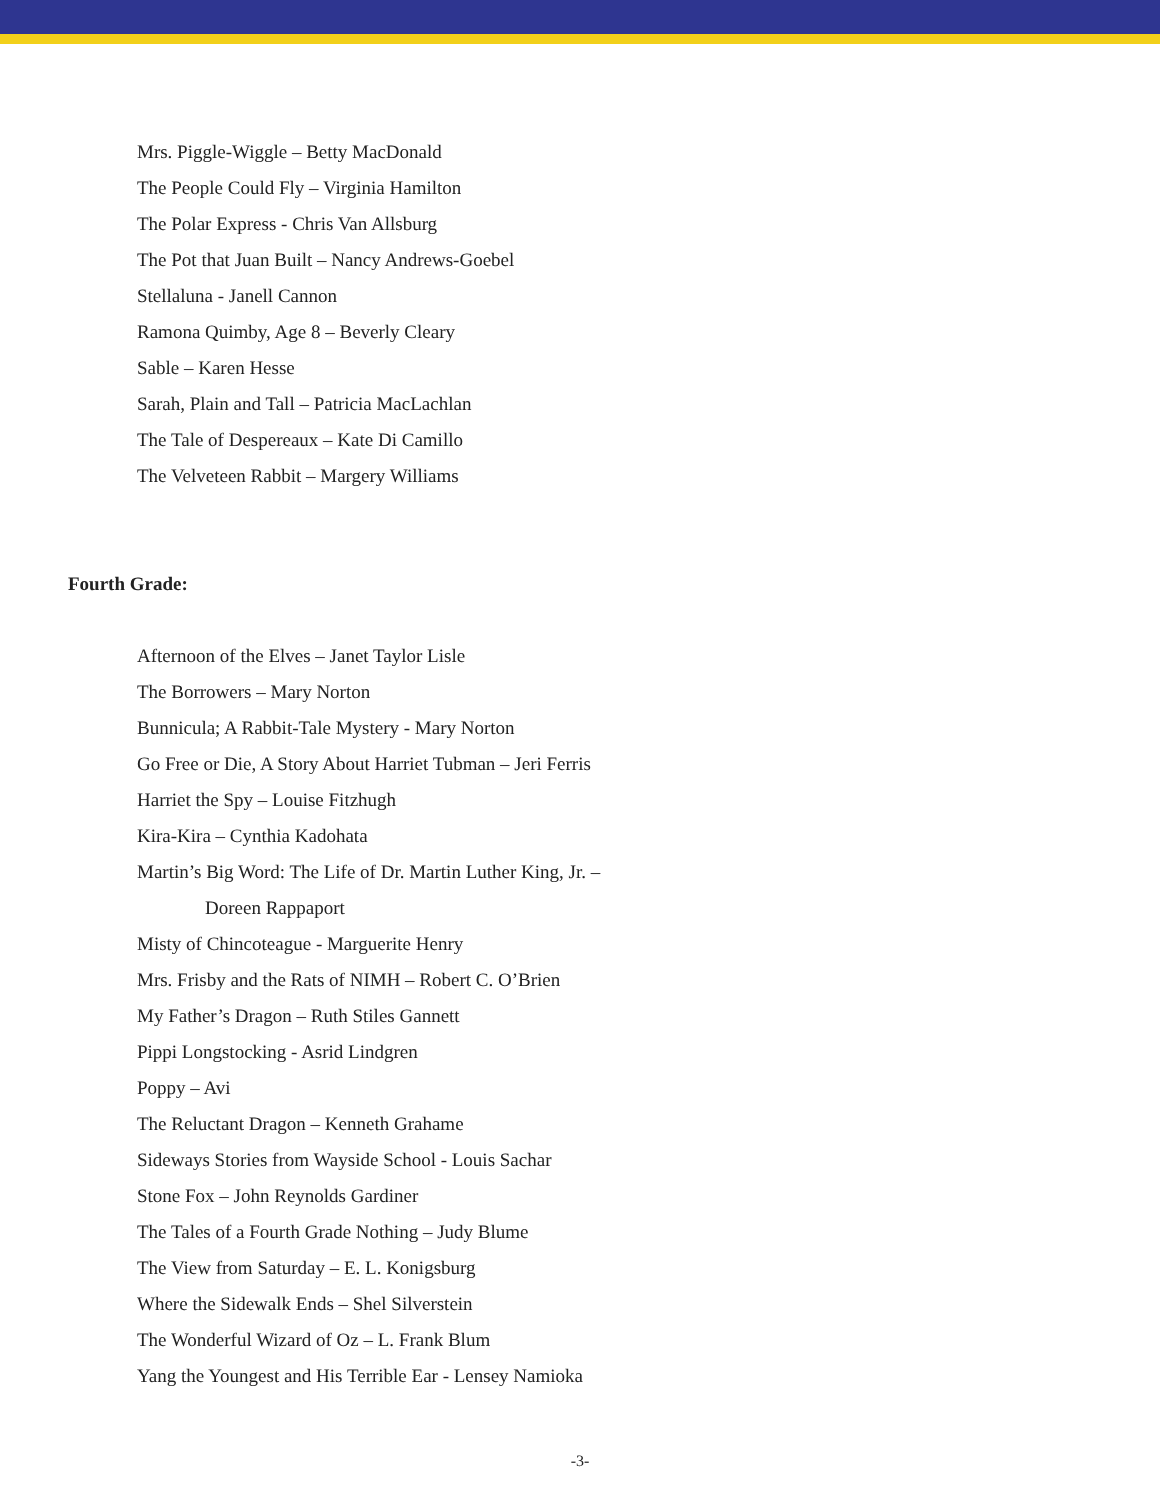Mrs. Piggle-Wiggle – Betty MacDonald
The People Could Fly – Virginia Hamilton
The Polar Express - Chris Van Allsburg
The Pot that Juan Built – Nancy Andrews-Goebel
Stellaluna - Janell Cannon
Ramona Quimby, Age 8 – Beverly Cleary
Sable – Karen Hesse
Sarah, Plain and Tall – Patricia MacLachlan
The Tale of Despereaux – Kate Di Camillo
The Velveteen Rabbit – Margery Williams
Fourth Grade:
Afternoon of the Elves – Janet Taylor Lisle
The Borrowers – Mary Norton
Bunnicula; A Rabbit-Tale Mystery - Mary Norton
Go Free or Die, A Story About Harriet Tubman – Jeri Ferris
Harriet the Spy – Louise Fitzhugh
Kira-Kira – Cynthia Kadohata
Martin’s Big Word: The Life of Dr. Martin Luther King, Jr. –
Doreen Rappaport
Misty of Chincoteague - Marguerite Henry
Mrs. Frisby and the Rats of NIMH – Robert C. O’Brien
My Father’s Dragon – Ruth Stiles Gannett
Pippi Longstocking - Asrid Lindgren
Poppy – Avi
The Reluctant Dragon – Kenneth Grahame
Sideways Stories from Wayside School - Louis Sachar
Stone Fox – John Reynolds Gardiner
The Tales of a Fourth Grade Nothing – Judy Blume
The View from Saturday – E. L. Konigsburg
Where the Sidewalk Ends – Shel Silverstein
The Wonderful Wizard of Oz – L. Frank Blum
Yang the Youngest and His Terrible Ear - Lensey Namioka
-3-